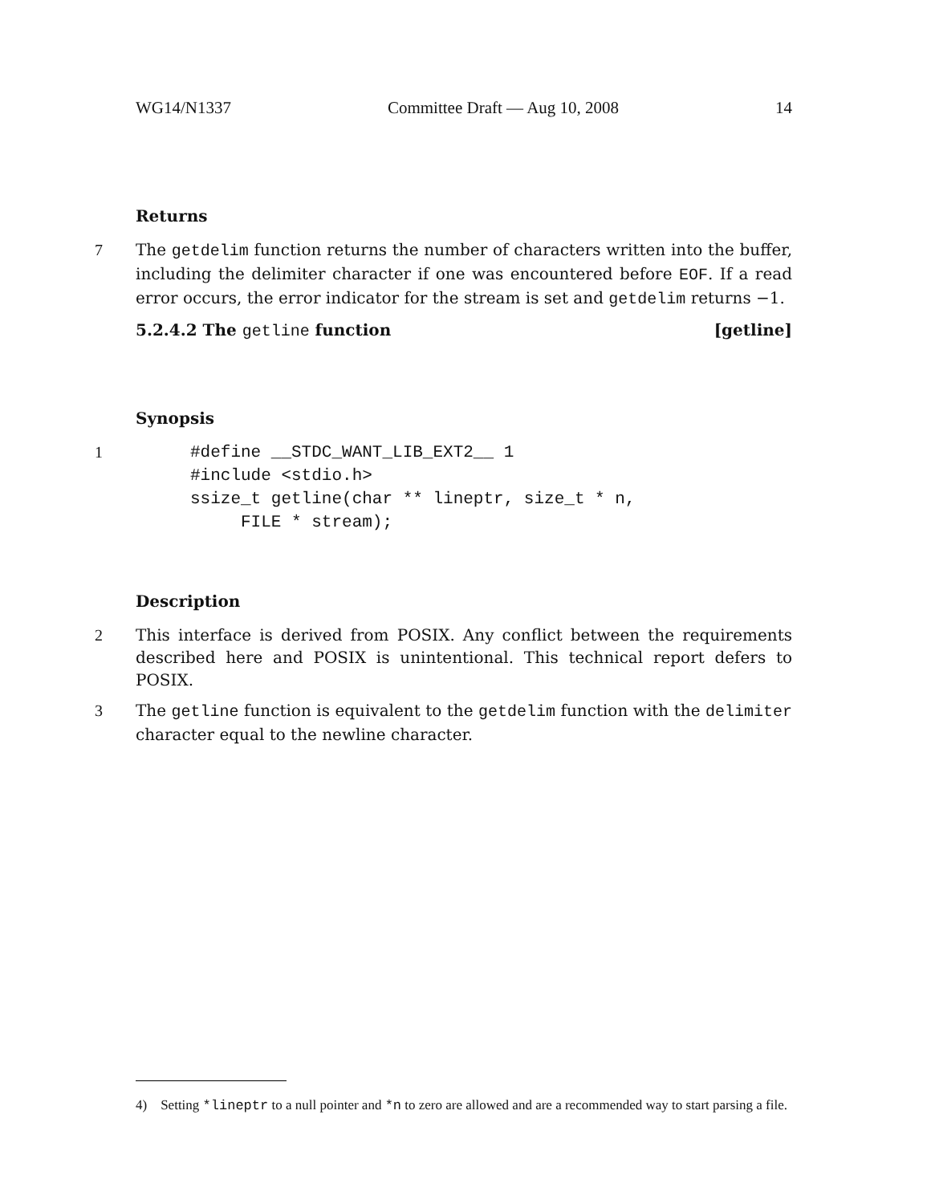WG14/N1337 Committee Draft — Aug 10, 2008 14
Returns
7 The getdelim function returns the number of characters written into the buffer, including the delimiter character if one was encountered before EOF. If a read error occurs, the error indicator for the stream is set and getdelim returns −1.
5.2.4.2 The getline function [getline]
Synopsis
1
#define __STDC_WANT_LIB_EXT2__ 1
#include <stdio.h>
ssize_t getline(char ** lineptr, size_t * n,
     FILE * stream);
Description
2 This interface is derived from POSIX. Any conflict between the requirements described here and POSIX is unintentional. This technical report defers to POSIX.
3 The getline function is equivalent to the getdelim function with the delimiter character equal to the newline character.
4) Setting *lineptr to a null pointer and *n to zero are allowed and are a recommended way to start parsing a file.